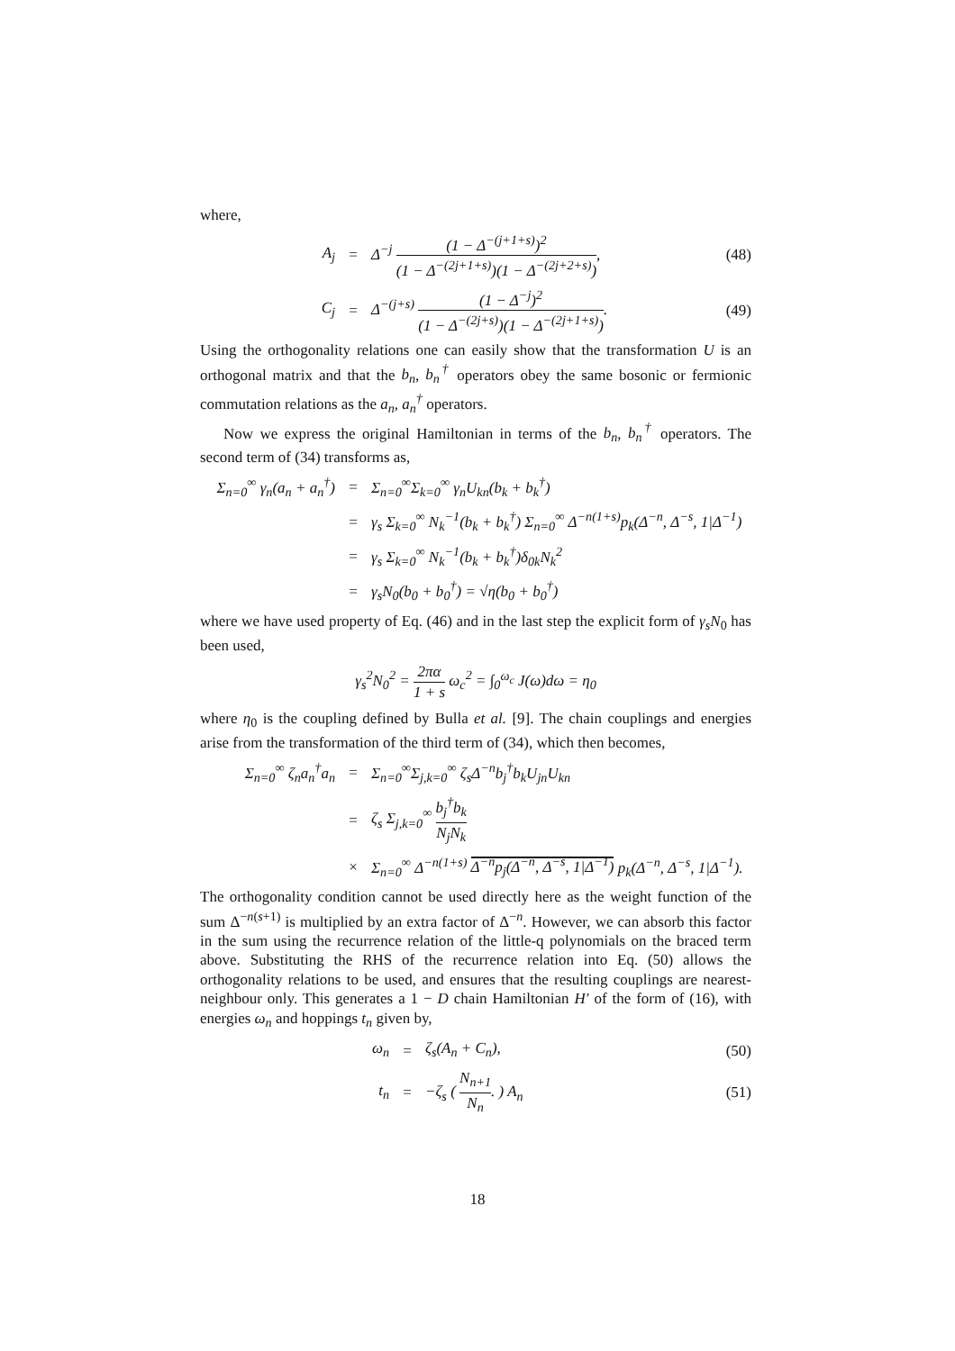where,
A<sub>j</sub> = Δ<sup>−j</sup> (1 − Δ<sup>−(j+1+s)</sup>)<sup>2</sup> (1 − Δ<sup>−(2j+1+s)</sup>)(1 − Δ<sup>−(2j+2+s)</sup>), (48)
C<sub>j</sub> = Δ<sup>−(j+s)</sup> (1 − Δ<sup>−j</sup>)<sup>2</sup> (1 − Δ<sup>−(2j+s)</sup>)(1 − Δ<sup>−(2j+1+s)</sup>). (49)
Using the orthogonality relations one can easily show that the transformation U is an orthogonal matrix and that the b<sub>n</sub>, b<sub>n</sub><sup>†</sup> operators obey the same bosonic or fermionic commutation relations as the a<sub>n</sub>, a<sub>n</sub><sup>†</sup> operators.
Now we express the original Hamiltonian in terms of the b<sub>n</sub>, b<sub>n</sub><sup>†</sup> operators. The second term of (34) transforms as,
Σ<sub>n=0</sub><sup>∞</sup> γ<sub>n</sub>(a<sub>n</sub> + a<sub>n</sub><sup>†</sup>) = Σ<sub>n=0</sub><sup>∞</sup>Σ<sub>k=0</sub><sup>∞</sup> γ<sub>n</sub>U<sub>kn</sub>(b<sub>k</sub> + b<sub>k</sub><sup>†</sup>)
= γ<sub>s</sub> Σ<sub>k=0</sub><sup>∞</sup> N<sub>k</sub><sup>−1</sup>(b<sub>k</sub> + b<sub>k</sub><sup>†</sup>) Σ<sub>n=0</sub><sup>∞</sup> Δ<sup>−n(1+s)</sup>p<sub>k</sub>(Δ<sup>−n</sup>, Δ<sup>−s</sup>, 1|Δ<sup>−1</sup>)
= γ<sub>s</sub> Σ<sub>k=0</sub><sup>∞</sup> N<sub>k</sub><sup>−1</sup>(b<sub>k</sub> + b<sub>k</sub><sup>†</sup>)δ<sub>0k</sub>N<sub>k</sub><sup>2</sup>
= γ<sub>s</sub>N<sub>0</sub>(b<sub>0</sub> + b<sub>0</sub><sup>†</sup>) = √η(b<sub>0</sub> + b<sub>0</sub><sup>†</sup>)
where we have used property of Eq. (46) and in the last step the explicit form of γ<sub>s</sub>N<sub>0</sub> has been used,
γ<sub>s</sub><sup>2</sup>N<sub>0</sub><sup>2</sup> = 2πα 1 + s ω<sub>c</sub><sup>2</sup> = ∫<sub>0</sub><sup>ω<sub>c</sub></sup> J(ω)dω = η<sub>0</sub>
where η<sub>0</sub> is the coupling defined by Bulla et al. [9]. The chain couplings and energies arise from the transformation of the third term of (34), which then becomes,
Σ<sub>n=0</sub><sup>∞</sup> ζ<sub>n</sub>a<sub>n</sub><sup>†</sup>a<sub>n</sub> = Σ<sub>n=0</sub><sup>∞</sup>Σ<sub>j,k=0</sub><sup>∞</sup> ζ<sub>s</sub>Δ<sup>−n</sup>b<sub>j</sub><sup>†</sup>b<sub>k</sub>U<sub>jn</sub>U<sub>kn</sub>
= ζ<sub>s</sub> Σ<sub>j,k=0</sub><sup>∞</sup> b<sub>j</sub><sup>†</sup>b<sub>k</sub> N<sub>j</sub>N<sub>k</sub>
× Σ<sub>n=0</sub><sup>∞</sup> Δ<sup>−n(1+s)</sup> Δ<sup>−n</sup>p<sub>j</sub>(Δ<sup>−n</sup>, Δ<sup>−s</sup>, 1|Δ<sup>−1</sup>) p<sub>k</sub>(Δ<sup>−n</sup>, Δ<sup>−s</sup>, 1|Δ<sup>−1</sup>).
The orthogonality condition cannot be used directly here as the weight function of the sum Δ<sup>−n(s+1)</sup> is multiplied by an extra factor of Δ<sup>−n</sup>. However, we can absorb this factor in the sum using the recurrence relation of the little-q polynomials on the braced term above. Substituting the RHS of the recurrence relation into Eq. (50) allows the orthogonality relations to be used, and ensures that the resulting couplings are nearest-neighbour only. This generates a 1 − D chain Hamiltonian H′ of the form of (16), with energies ω<sub>n</sub> and hoppings t<sub>n</sub> given by,
ω<sub>n</sub> = ζ<sub>s</sub>(A<sub>n</sub> + C<sub>n</sub>), (50)
t<sub>n</sub> = −ζ<sub>s</sub> ( N<sub>n+1</sub> N<sub>n</sub>. ) A<sub>n</sub> (51)
18